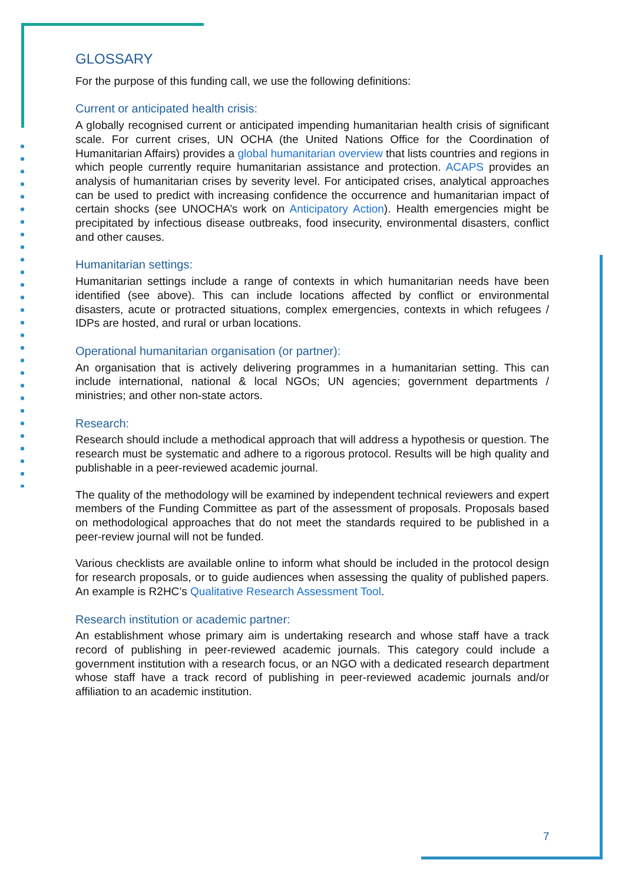GLOSSARY
For the purpose of this funding call, we use the following definitions:
Current or anticipated health crisis:
A globally recognised current or anticipated impending humanitarian health crisis of significant scale. For current crises, UN OCHA (the United Nations Office for the Coordination of Humanitarian Affairs) provides a global humanitarian overview that lists countries and regions in which people currently require humanitarian assistance and protection. ACAPS provides an analysis of humanitarian crises by severity level. For anticipated crises, analytical approaches can be used to predict with increasing confidence the occurrence and humanitarian impact of certain shocks (see UNOCHA’s work on Anticipatory Action). Health emergencies might be precipitated by infectious disease outbreaks, food insecurity, environmental disasters, conflict and other causes.
Humanitarian settings:
Humanitarian settings include a range of contexts in which humanitarian needs have been identified (see above). This can include locations affected by conflict or environmental disasters, acute or protracted situations, complex emergencies, contexts in which refugees / IDPs are hosted, and rural or urban locations.
Operational humanitarian organisation (or partner):
An organisation that is actively delivering programmes in a humanitarian setting. This can include international, national & local NGOs; UN agencies; government departments / ministries; and other non-state actors.
Research:
Research should include a methodical approach that will address a hypothesis or question. The research must be systematic and adhere to a rigorous protocol. Results will be high quality and publishable in a peer-reviewed academic journal.
The quality of the methodology will be examined by independent technical reviewers and expert members of the Funding Committee as part of the assessment of proposals. Proposals based on methodological approaches that do not meet the standards required to be published in a peer-review journal will not be funded.
Various checklists are available online to inform what should be included in the protocol design for research proposals, or to guide audiences when assessing the quality of published papers. An example is R2HC’s Qualitative Research Assessment Tool.
Research institution or academic partner:
An establishment whose primary aim is undertaking research and whose staff have a track record of publishing in peer-reviewed academic journals. This category could include a government institution with a research focus, or an NGO with a dedicated research department whose staff have a track record of publishing in peer-reviewed academic journals and/or affiliation to an academic institution.
7